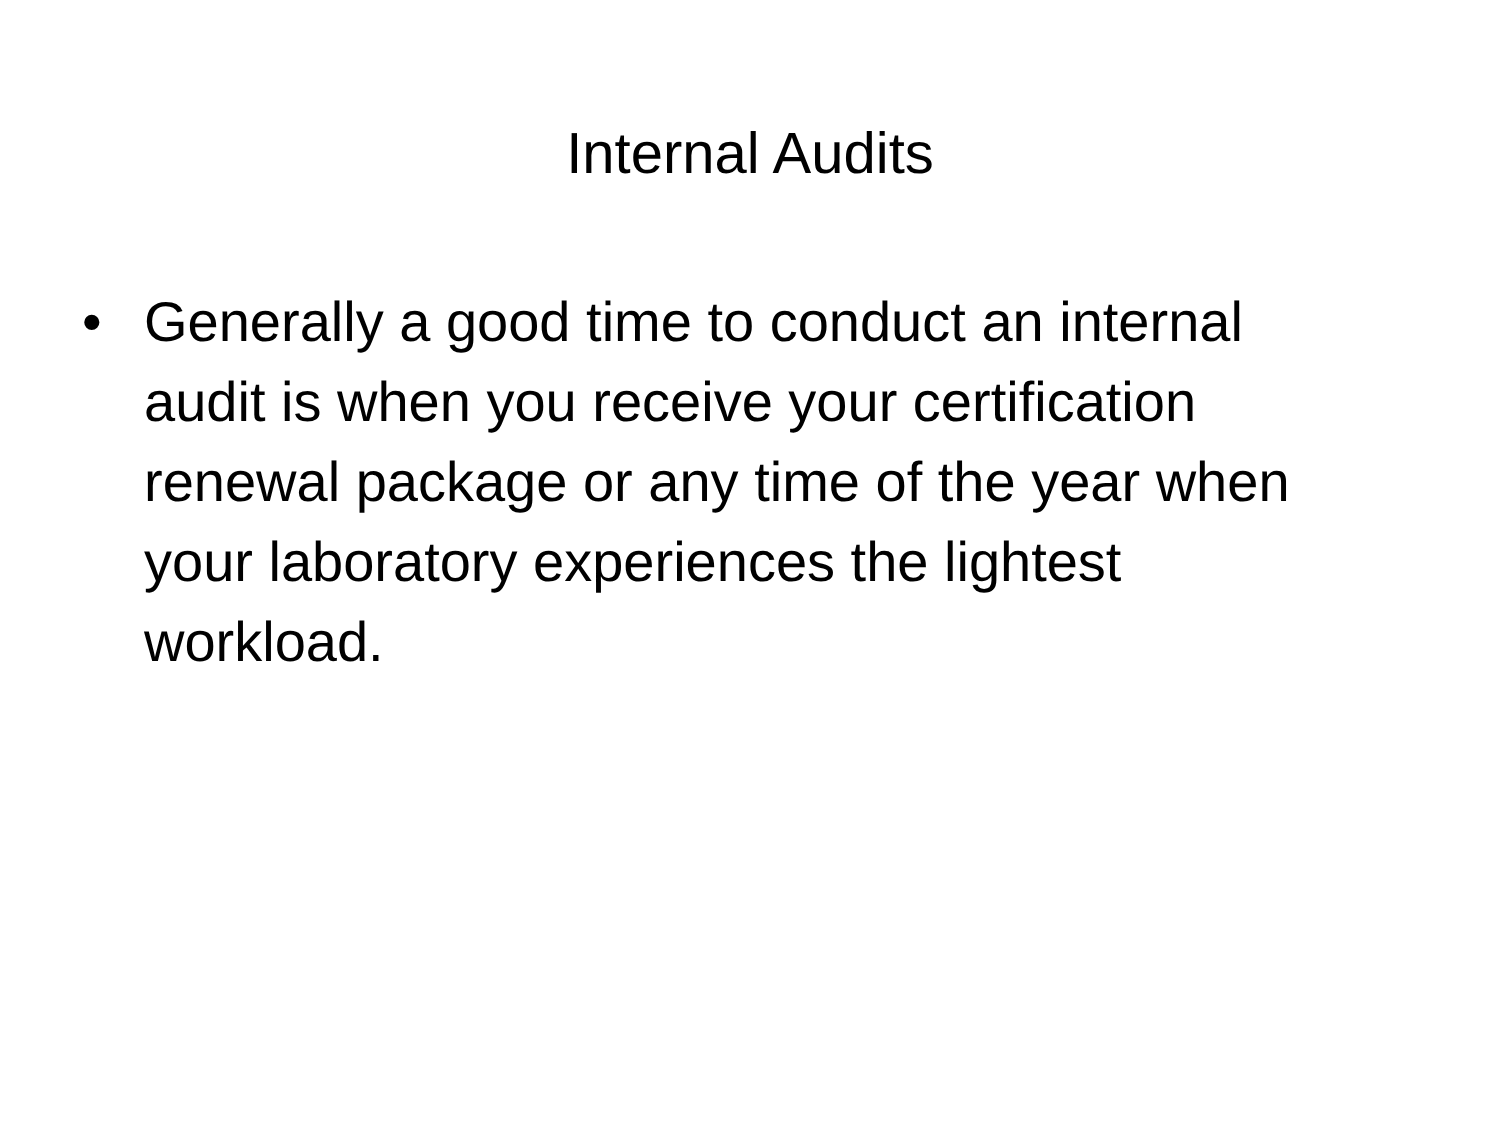Internal Audits
• Generally a good time to conduct an internal audit is when you receive your certification renewal package or any time of the year when your laboratory experiences the lightest workload.